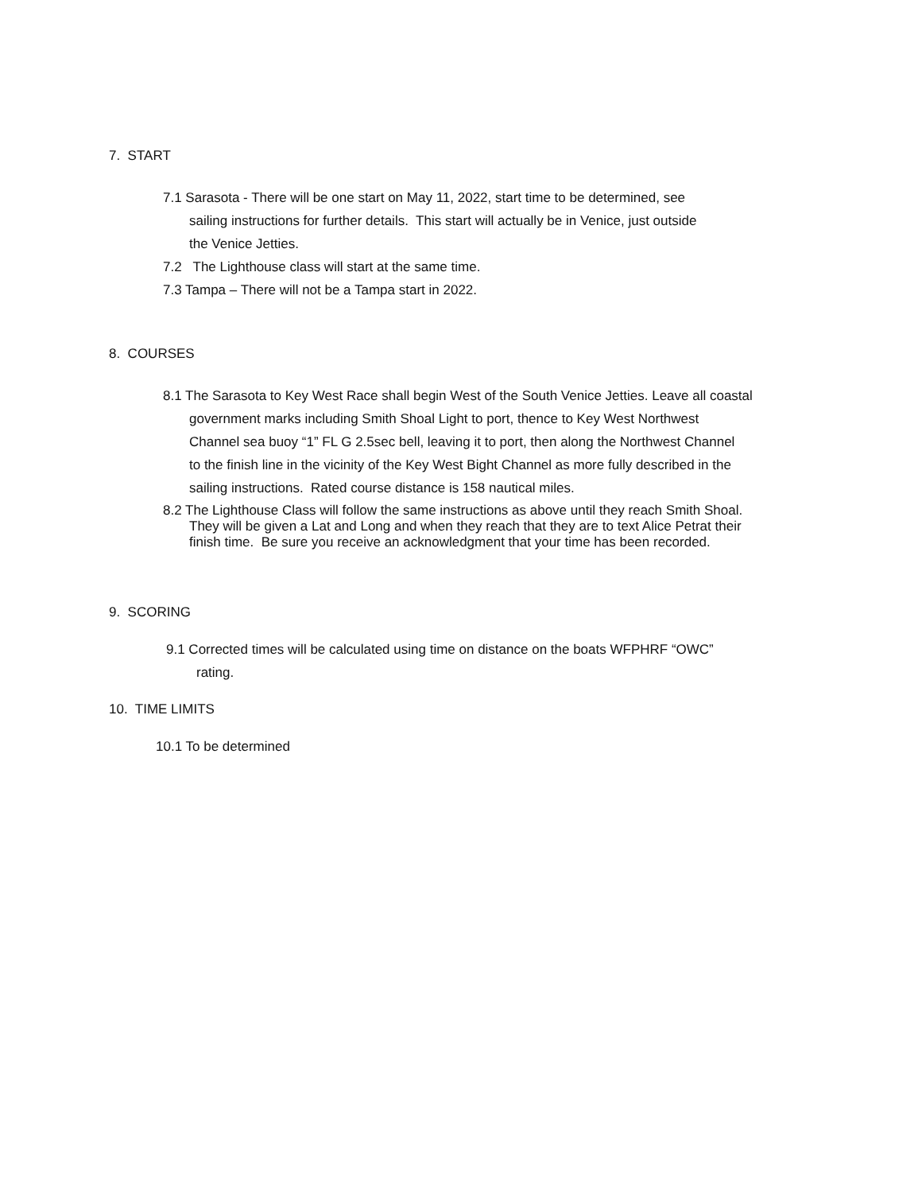7. START
7.1 Sarasota - There will be one start on May 11, 2022, start time to be determined, see
sailing instructions for further details. This start will actually be in Venice, just outside
the Venice Jetties.
7.2 The Lighthouse class will start at the same time.
7.3 Tampa – There will not be a Tampa start in 2022.
8. COURSES
8.1 The Sarasota to Key West Race shall begin West of the South Venice Jetties. Leave all coastal
government marks including Smith Shoal Light to port, thence to Key West Northwest
Channel sea buoy “1” FL G 2.5sec bell, leaving it to port, then along the Northwest Channel
to the finish line in the vicinity of the Key West Bight Channel as more fully described in the
sailing instructions. Rated course distance is 158 nautical miles.
8.2 The Lighthouse Class will follow the same instructions as above until they reach Smith Shoal.
They will be given a Lat and Long and when they reach that they are to text Alice Petrat their
finish time. Be sure you receive an acknowledgment that your time has been recorded.
9. SCORING
9.1 Corrected times will be calculated using time on distance on the boats WFPHRF “OWC”
rating.
10. TIME LIMITS
10.1 To be determined